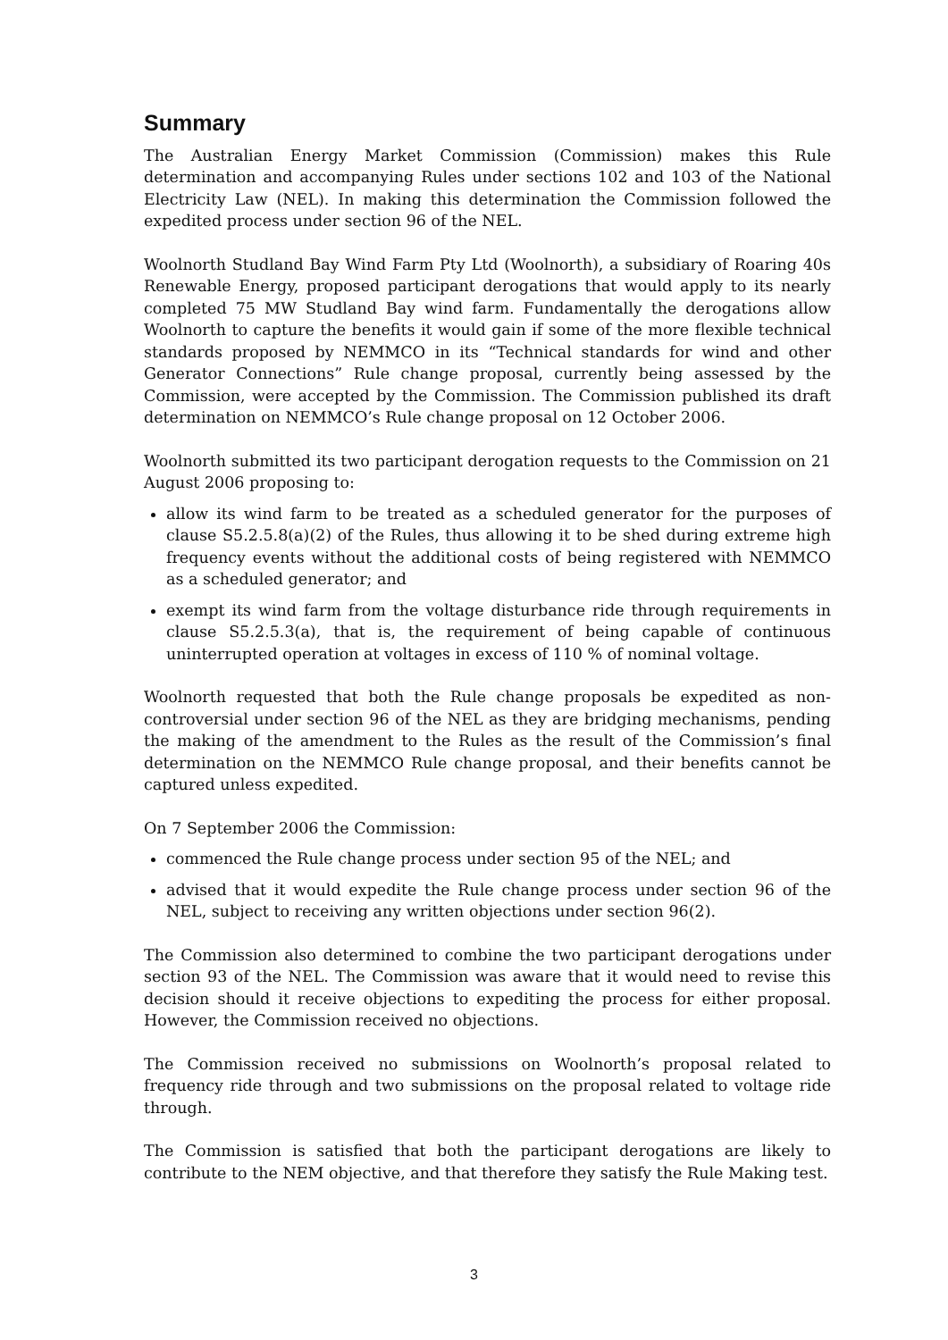Summary
The Australian Energy Market Commission (Commission) makes this Rule determination and accompanying Rules under sections 102 and 103 of the National Electricity Law (NEL). In making this determination the Commission followed the expedited process under section 96 of the NEL.
Woolnorth Studland Bay Wind Farm Pty Ltd (Woolnorth), a subsidiary of Roaring 40s Renewable Energy, proposed participant derogations that would apply to its nearly completed 75 MW Studland Bay wind farm. Fundamentally the derogations allow Woolnorth to capture the benefits it would gain if some of the more flexible technical standards proposed by NEMMCO in its “Technical standards for wind and other Generator Connections” Rule change proposal, currently being assessed by the Commission, were accepted by the Commission. The Commission published its draft determination on NEMMCO’s Rule change proposal on 12 October 2006.
Woolnorth submitted its two participant derogation requests to the Commission on 21 August 2006 proposing to:
allow its wind farm to be treated as a scheduled generator for the purposes of clause S5.2.5.8(a)(2) of the Rules, thus allowing it to be shed during extreme high frequency events without the additional costs of being registered with NEMMCO as a scheduled generator; and
exempt its wind farm from the voltage disturbance ride through requirements in clause S5.2.5.3(a), that is, the requirement of being capable of continuous uninterrupted operation at voltages in excess of 110 % of nominal voltage.
Woolnorth requested that both the Rule change proposals be expedited as non-controversial under section 96 of the NEL as they are bridging mechanisms, pending the making of the amendment to the Rules as the result of the Commission’s final determination on the NEMMCO Rule change proposal, and their benefits cannot be captured unless expedited.
On 7 September 2006 the Commission:
commenced the Rule change process under section 95 of the NEL; and
advised that it would expedite the Rule change process under section 96 of the NEL, subject to receiving any written objections under section 96(2).
The Commission also determined to combine the two participant derogations under section 93 of the NEL. The Commission was aware that it would need to revise this decision should it receive objections to expediting the process for either proposal. However, the Commission received no objections.
The Commission received no submissions on Woolnorth’s proposal related to frequency ride through and two submissions on the proposal related to voltage ride through.
The Commission is satisfied that both the participant derogations are likely to contribute to the NEM objective, and that therefore they satisfy the Rule Making test.
3